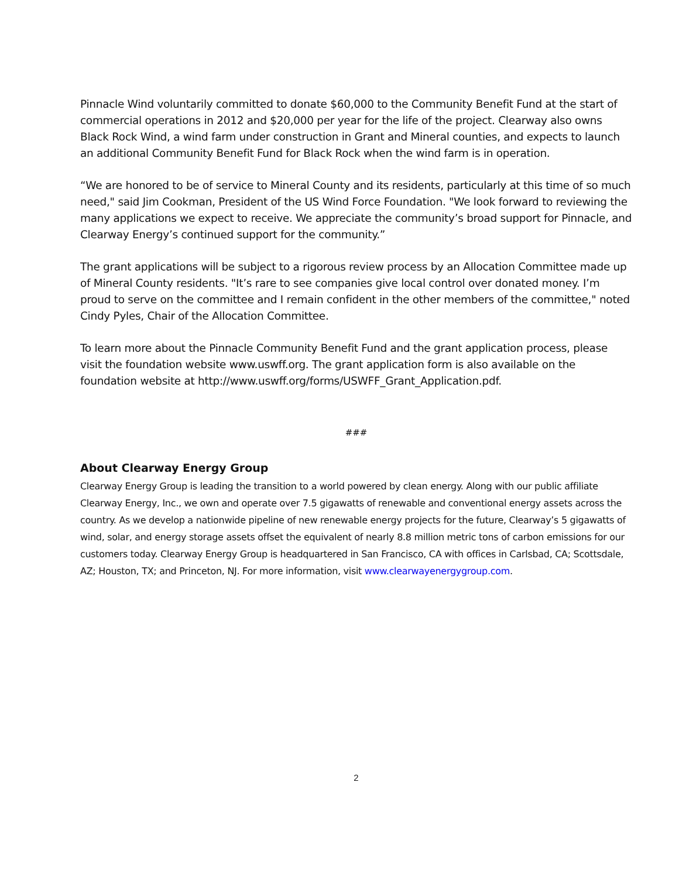Pinnacle Wind voluntarily committed to donate $60,000 to the Community Benefit Fund at the start of commercial operations in 2012 and $20,000 per year for the life of the project. Clearway also owns Black Rock Wind, a wind farm under construction in Grant and Mineral counties, and expects to launch an additional Community Benefit Fund for Black Rock when the wind farm is in operation.
“We are honored to be of service to Mineral County and its residents, particularly at this time of so much need," said Jim Cookman, President of the US Wind Force Foundation. "We look forward to reviewing the many applications we expect to receive. We appreciate the community’s broad support for Pinnacle, and Clearway Energy’s continued support for the community.”
The grant applications will be subject to a rigorous review process by an Allocation Committee made up of Mineral County residents. "It’s rare to see companies give local control over donated money. I’m proud to serve on the committee and I remain confident in the other members of the committee," noted Cindy Pyles, Chair of the Allocation Committee.
To learn more about the Pinnacle Community Benefit Fund and the grant application process, please visit the foundation website www.uswff.org. The grant application form is also available on the foundation website at http://www.uswff.org/forms/USWFF_Grant_Application.pdf.
###
About Clearway Energy Group
Clearway Energy Group is leading the transition to a world powered by clean energy. Along with our public affiliate Clearway Energy, Inc., we own and operate over 7.5 gigawatts of renewable and conventional energy assets across the country. As we develop a nationwide pipeline of new renewable energy projects for the future, Clearway’s 5 gigawatts of wind, solar, and energy storage assets offset the equivalent of nearly 8.8 million metric tons of carbon emissions for our customers today. Clearway Energy Group is headquartered in San Francisco, CA with offices in Carlsbad, CA; Scottsdale, AZ; Houston, TX; and Princeton, NJ. For more information, visit www.clearwayenergygroup.com.
2